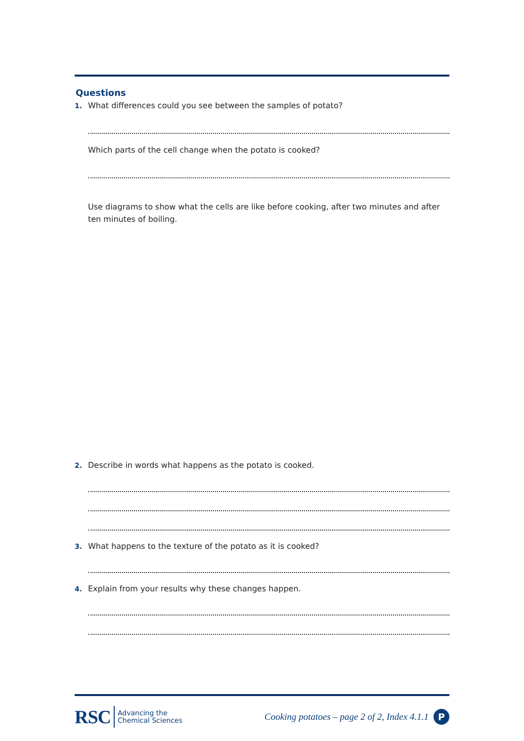Questions
1. What differences could you see between the samples of potato?
Which parts of the cell change when the potato is cooked?
Use diagrams to show what the cells are like before cooking, after two minutes and after ten minutes of boiling.
2. Describe in words what happens as the potato is cooked.
3. What happens to the texture of the potato as it is cooked?
4. Explain from your results why these changes happen.
RSC Advancing the
Chemical Sciences
Cooking potatoes – page 2 of 2, Index 4.1.1 P